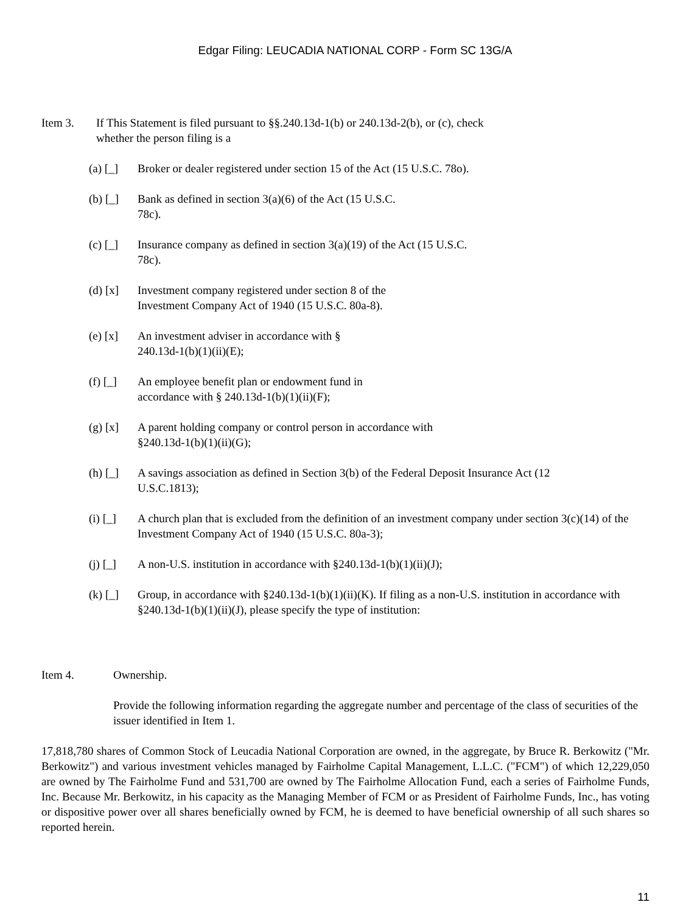Edgar Filing: LEUCADIA NATIONAL CORP - Form SC 13G/A
Item 3. If This Statement is filed pursuant to §§.240.13d-1(b) or 240.13d-2(b), or (c), check
whether the person filing is a
(a) [_] Broker or dealer registered under section 15 of the Act (15 U.S.C. 78o).
(b) [_] Bank as defined in section 3(a)(6) of the Act (15 U.S.C.
78c).
(c) [_] Insurance company as defined in section 3(a)(19) of the Act (15 U.S.C.
78c).
(d) [x] Investment company registered under section 8 of the
Investment Company Act of 1940 (15 U.S.C. 80a-8).
(e) [x] An investment adviser in accordance with §
240.13d-1(b)(1)(ii)(E);
(f) [_] An employee benefit plan or endowment fund in
accordance with § 240.13d-1(b)(1)(ii)(F);
(g) [x] A parent holding company or control person in accordance with
§240.13d-1(b)(1)(ii)(G);
(h) [_] A savings association as defined in Section 3(b) of the Federal Deposit Insurance Act (12
U.S.C.1813);
(i) [_] A church plan that is excluded from the definition of an investment company under section 3(c)(14) of the Investment Company Act of 1940 (15 U.S.C. 80a-3);
(j) [_] A non-U.S. institution in accordance with §240.13d-1(b)(1)(ii)(J);
(k) [_] Group, in accordance with §240.13d-1(b)(1)(ii)(K). If filing as a non-U.S. institution in accordance with §240.13d-1(b)(1)(ii)(J), please specify the type of institution:
Item 4. Ownership.
Provide the following information regarding the aggregate number and percentage of the class of securities of the issuer identified in Item 1.
17,818,780 shares of Common Stock of Leucadia National Corporation are owned, in the aggregate, by Bruce R. Berkowitz ("Mr. Berkowitz") and various investment vehicles managed by Fairholme Capital Management, L.L.C. ("FCM") of which 12,229,050 are owned by The Fairholme Fund and 531,700 are owned by The Fairholme Allocation Fund, each a series of Fairholme Funds, Inc. Because Mr. Berkowitz, in his capacity as the Managing Member of FCM or as President of Fairholme Funds, Inc., has voting or dispositive power over all shares beneficially owned by FCM, he is deemed to have beneficial ownership of all such shares so reported herein.
11